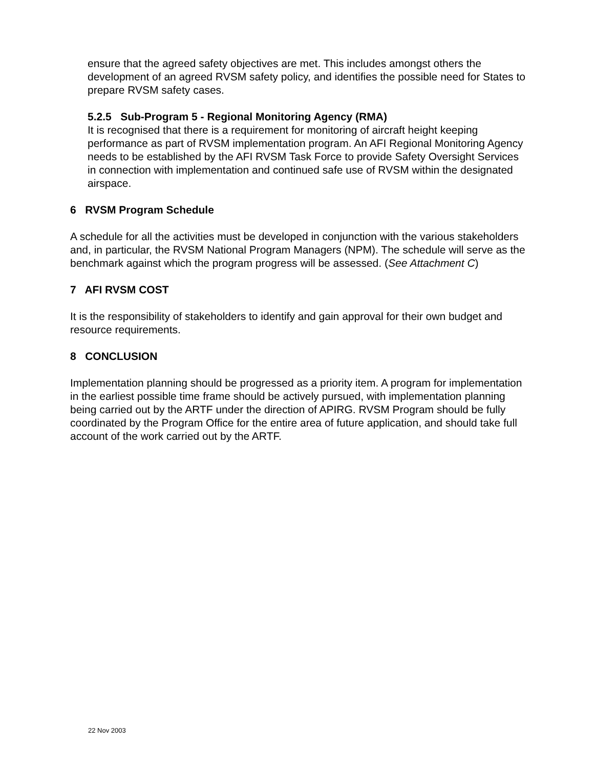ensure that the agreed safety objectives are met. This includes amongst others the development of an agreed RVSM safety policy, and identifies the possible need for States to prepare RVSM safety cases.
5.2.5 Sub-Program 5 - Regional Monitoring Agency (RMA)
It is recognised that there is a requirement for monitoring of aircraft height keeping performance as part of RVSM implementation program. An AFI Regional Monitoring Agency needs to be established by the AFI RVSM Task Force to provide Safety Oversight Services in connection with implementation and continued safe use of RVSM within the designated airspace.
6 RVSM Program Schedule
A schedule for all the activities must be developed in conjunction with the various stakeholders and, in particular, the RVSM National Program Managers (NPM). The schedule will serve as the benchmark against which the program progress will be assessed. (See Attachment C)
7 AFI RVSM COST
It is the responsibility of stakeholders to identify and gain approval for their own budget and resource requirements.
8 CONCLUSION
Implementation planning should be progressed as a priority item. A program for implementation in the earliest possible time frame should be actively pursued, with implementation planning being carried out by the ARTF under the direction of APIRG. RVSM Program should be fully coordinated by the Program Office for the entire area of future application, and should take full account of the work carried out by the ARTF.
22 Nov 2003